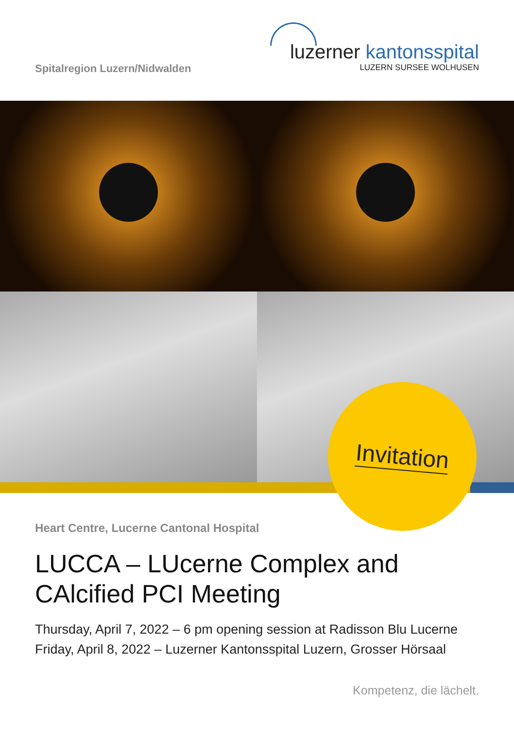Spitalregion Luzern/Nidwalden
luzerner kantonsspital
LUZERN SURSEE WOLHUSEN
Invitation
Heart Centre, Lucerne Cantonal Hospital
LUCCA – LUcerne Complex and CAlcified PCI Meeting
Thursday, April 7, 2022 – 6 pm opening session at Radisson Blu Lucerne
Friday, April 8, 2022 – Luzerner Kantonsspital Luzern, Grosser Hörsaal
Kompetenz, die lächelt.